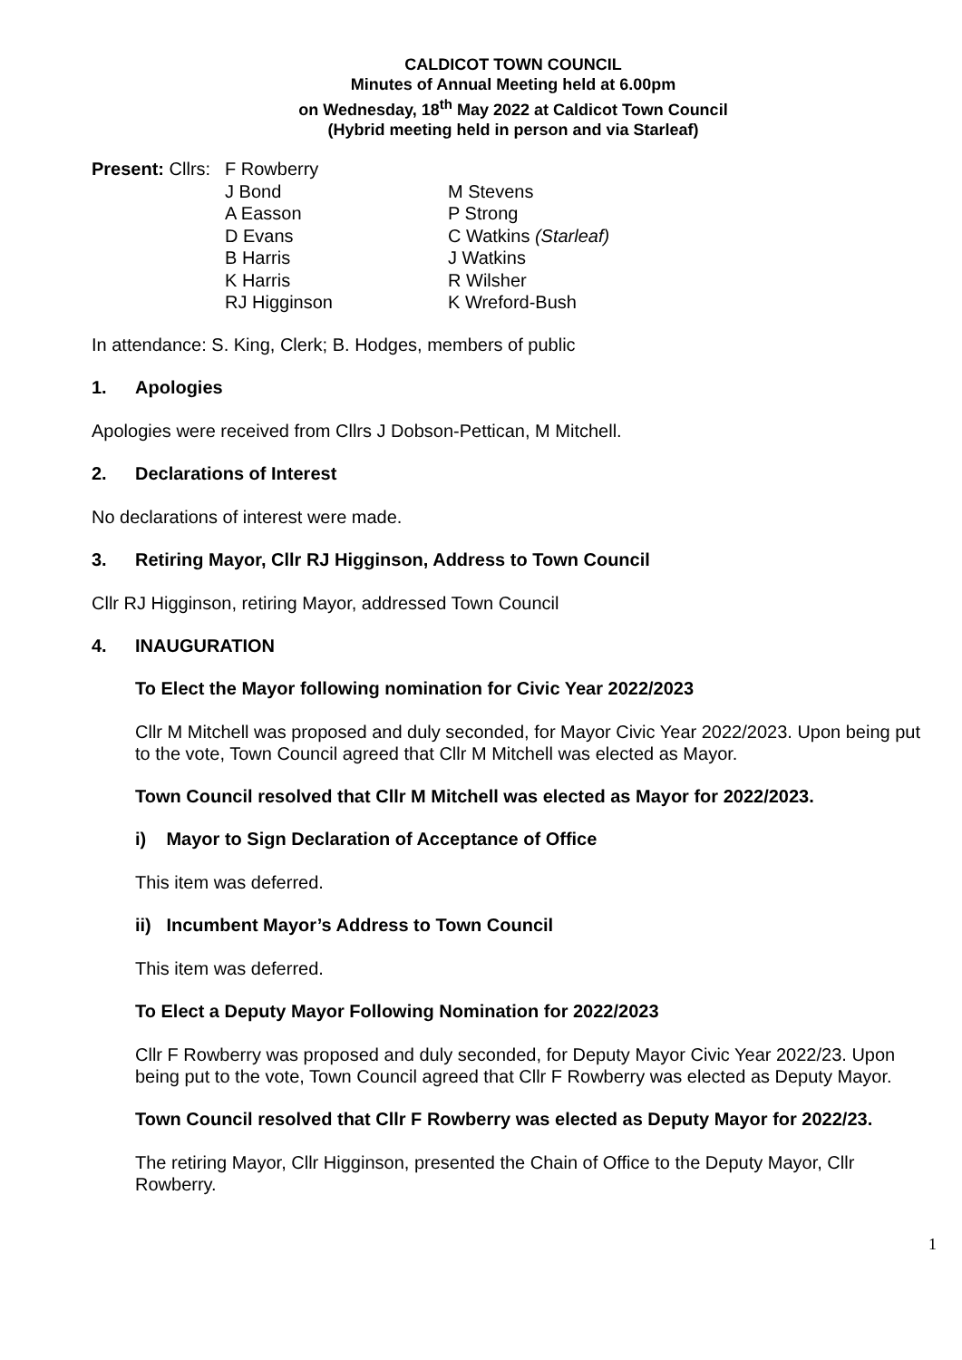CALDICOT TOWN COUNCIL
Minutes of Annual Meeting held at 6.00pm
on Wednesday, 18<sup>th</sup> May 2022 at Caldicot Town Council
(Hybrid meeting held in person and via Starleaf)
| Present: Cllrs: | F Rowberry | |
| | J Bond | M Stevens |
| | A Easson | P Strong |
| | D Evans | C Watkins (Starleaf) |
| | B Harris | J Watkins |
| | K Harris | R Wilsher |
| | RJ Higginson | K Wreford-Bush |
In attendance: S. King, Clerk; B. Hodges, members of public
1. Apologies
Apologies were received from Cllrs J Dobson-Pettican, M Mitchell.
2. Declarations of Interest
No declarations of interest were made.
3. Retiring Mayor, Cllr RJ Higginson, Address to Town Council
Cllr RJ Higginson, retiring Mayor, addressed Town Council
4. INAUGURATION
To Elect the Mayor following nomination for Civic Year 2022/2023
Cllr M Mitchell was proposed and duly seconded, for Mayor Civic Year 2022/2023. Upon being put to the vote, Town Council agreed that Cllr M Mitchell was elected as Mayor.
Town Council resolved that Cllr M Mitchell was elected as Mayor for 2022/2023.
i) Mayor to Sign Declaration of Acceptance of Office
This item was deferred.
ii) Incumbent Mayor’s Address to Town Council
This item was deferred.
To Elect a Deputy Mayor Following Nomination for 2022/2023
Cllr F Rowberry was proposed and duly seconded, for Deputy Mayor Civic Year 2022/23. Upon being put to the vote, Town Council agreed that Cllr F Rowberry was elected as Deputy Mayor.
Town Council resolved that Cllr F Rowberry was elected as Deputy Mayor for 2022/23.
The retiring Mayor, Cllr Higginson, presented the Chain of Office to the Deputy Mayor, Cllr Rowberry.
1